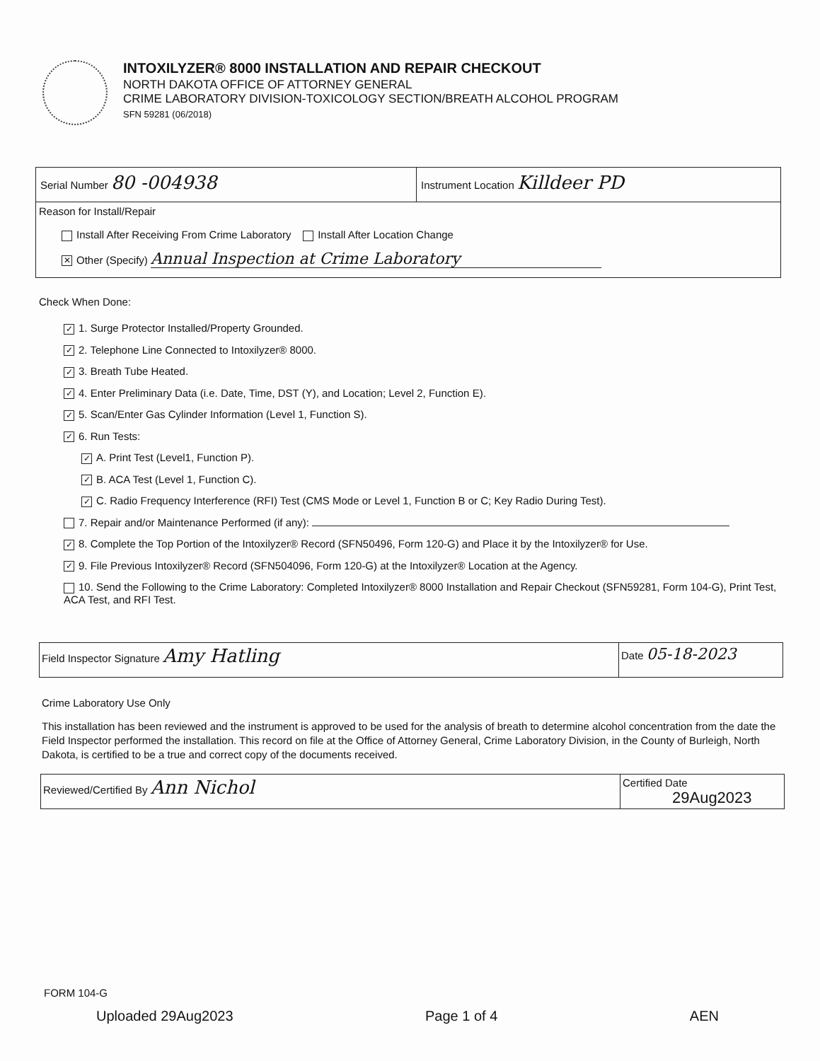INTOXILYZER® 8000 INSTALLATION AND REPAIR CHECKOUT
NORTH DAKOTA OFFICE OF ATTORNEY GENERAL
CRIME LABORATORY DIVISION-TOXICOLOGY SECTION/BREATH ALCOHOL PROGRAM
SFN 59281 (06/2018)
Serial Number 80 -004938
Instrument Location Killdeer PD
Reason for Install/Repair
Install After Receiving From Crime Laboratory Install After Location Change
✕ Other (Specify) Annual Inspection at Crime Laboratory
Check When Done:
✓ 1. Surge Protector Installed/Property Grounded.
✓ 2. Telephone Line Connected to Intoxilyzer® 8000.
✓ 3. Breath Tube Heated.
✓ 4. Enter Preliminary Data (i.e. Date, Time, DST (Y), and Location; Level 2, Function E).
✓ 5. Scan/Enter Gas Cylinder Information (Level 1, Function S).
✓ 6. Run Tests:
✓ A. Print Test (Level1, Function P).
✓ B. ACA Test (Level 1, Function C).
✓ C. Radio Frequency Interference (RFI) Test (CMS Mode or Level 1, Function B or C; Key Radio During Test).
7. Repair and/or Maintenance Performed (if any):
✓ 8. Complete the Top Portion of the Intoxilyzer® Record (SFN50496, Form 120-G) and Place it by the Intoxilyzer® for Use.
✓ 9. File Previous Intoxilyzer® Record (SFN504096, Form 120-G) at the Intoxilyzer® Location at the Agency.
10. Send the Following to the Crime Laboratory: Completed Intoxilyzer® 8000 Installation and Repair Checkout (SFN59281, Form 104-G), Print Test, ACA Test, and RFI Test.
Field Inspector Signature Amy Hatling
Date 05-18-2023
Crime Laboratory Use Only
This installation has been reviewed and the instrument is approved to be used for the analysis of breath to determine alcohol concentration from the date the Field Inspector performed the installation. This record on file at the Office of Attorney General, Crime Laboratory Division, in the County of Burleigh, North Dakota, is certified to be a true and correct copy of the documents received.
Reviewed/Certified By Ann Nichol
Certified Date
29Aug2023
FORM 104-G
Uploaded 29Aug2023 Page 1 of 4 AEN